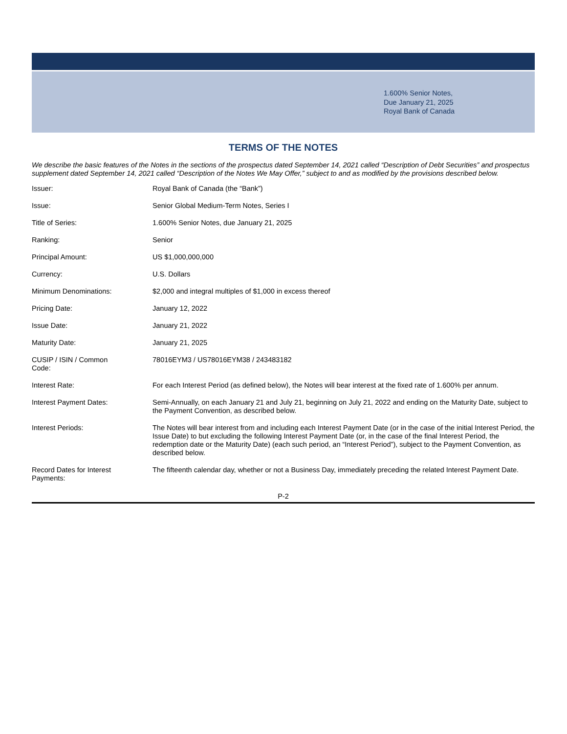1.600% Senior Notes,
Due January 21, 2025
Royal Bank of Canada
TERMS OF THE NOTES
We describe the basic features of the Notes in the sections of the prospectus dated September 14, 2021 called “Description of Debt Securities” and prospectus supplement dated September 14, 2021 called “Description of the Notes We May Offer,” subject to and as modified by the provisions described below.
| Issuer: | Royal Bank of Canada (the “Bank”) |
| Issue: | Senior Global Medium-Term Notes, Series I |
| Title of Series: | 1.600% Senior Notes, due January 21, 2025 |
| Ranking: | Senior |
| Principal Amount: | US $1,000,000,000 |
| Currency: | U.S. Dollars |
| Minimum Denominations: | $2,000 and integral multiples of $1,000 in excess thereof |
| Pricing Date: | January 12, 2022 |
| Issue Date: | January 21, 2022 |
| Maturity Date: | January 21, 2025 |
| CUSIP / ISIN / Common Code: | 78016EYM3 / US78016EYM38 / 243483182 |
| Interest Rate: | For each Interest Period (as defined below), the Notes will bear interest at the fixed rate of 1.600% per annum. |
| Interest Payment Dates: | Semi-Annually, on each January 21 and July 21, beginning on July 21, 2022 and ending on the Maturity Date, subject to the Payment Convention, as described below. |
| Interest Periods: | The Notes will bear interest from and including each Interest Payment Date (or in the case of the initial Interest Period, the Issue Date) to but excluding the following Interest Payment Date (or, in the case of the final Interest Period, the redemption date or the Maturity Date) (each such period, an “Interest Period”), subject to the Payment Convention, as described below. |
| Record Dates for Interest Payments: | The fifteenth calendar day, whether or not a Business Day, immediately preceding the related Interest Payment Date. |
P-2